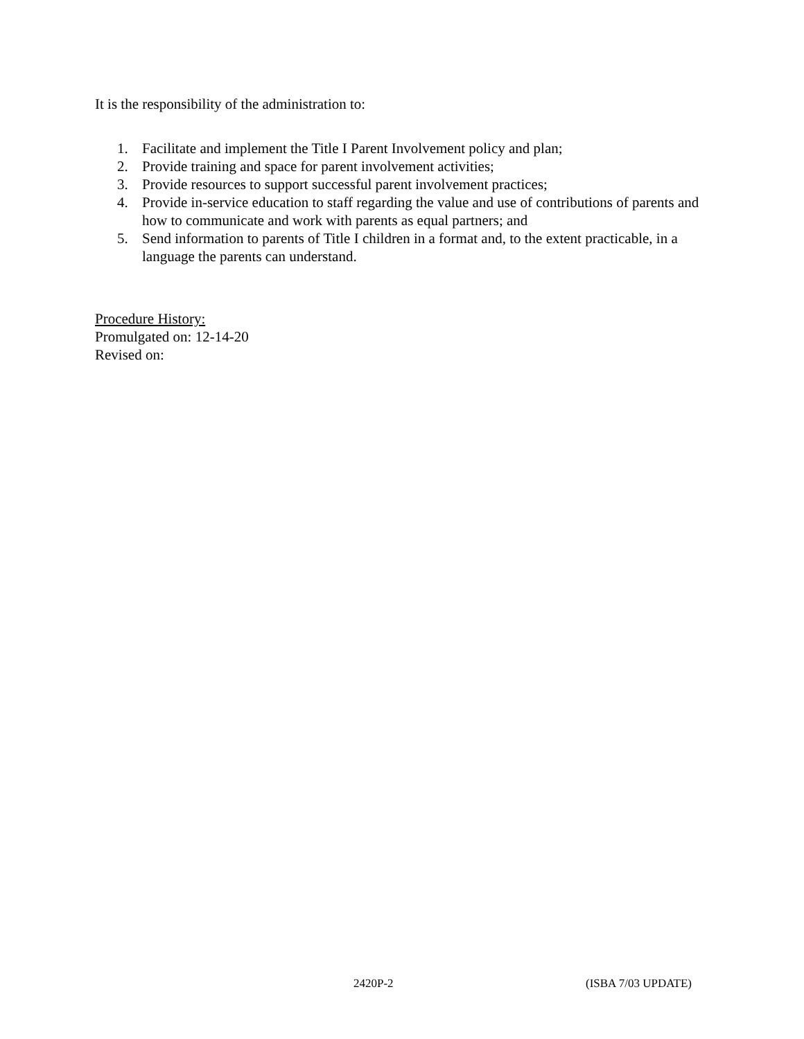It is the responsibility of the administration to:
1. Facilitate and implement the Title I Parent Involvement policy and plan;
2. Provide training and space for parent involvement activities;
3. Provide resources to support successful parent involvement practices;
4. Provide in-service education to staff regarding the value and use of contributions of parents and how to communicate and work with parents as equal partners; and
5. Send information to parents of Title I children in a format and, to the extent practicable, in a language the parents can understand.
Procedure History:
Promulgated on: 12-14-20
Revised on:
2420P-2 (ISBA 7/03 UPDATE)